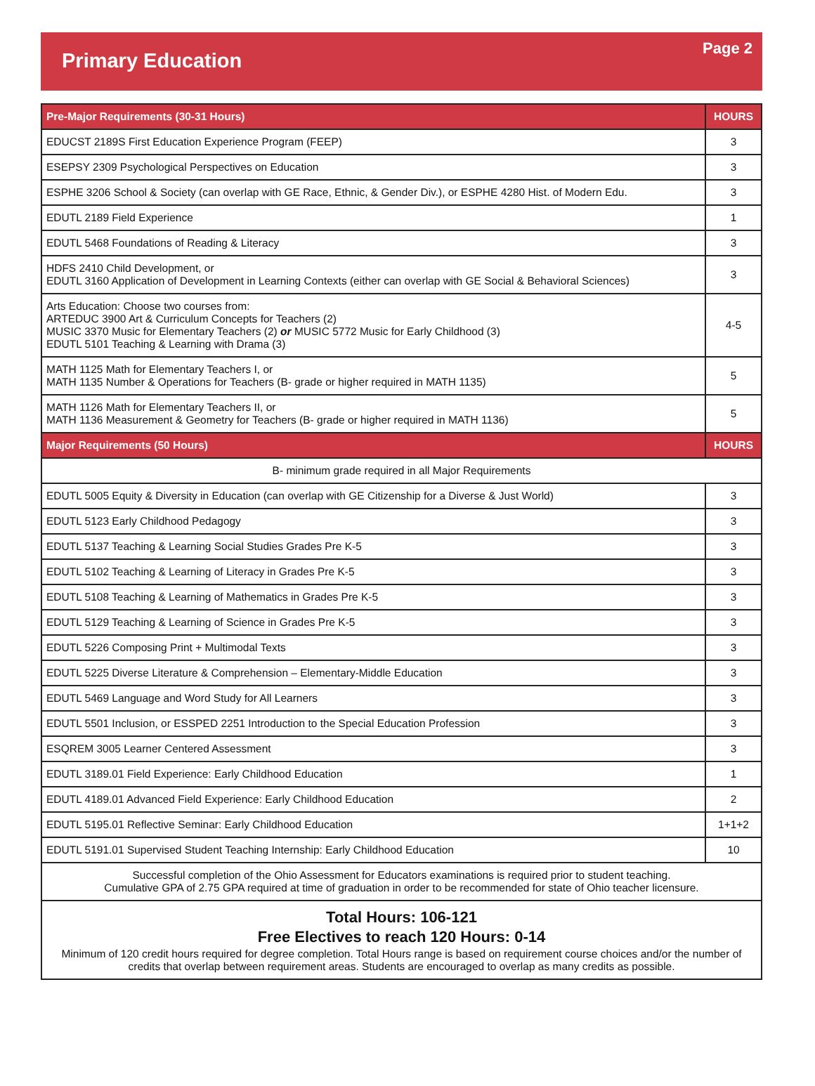Primary Education
Page 2
| Pre-Major Requirements (30-31 Hours) | HOURS |
| --- | --- |
| EDUCST 2189S First Education Experience Program (FEEP) | 3 |
| ESEPSY 2309 Psychological Perspectives on Education | 3 |
| ESPHE 3206 School & Society (can overlap with GE Race, Ethnic, & Gender Div.), or ESPHE 4280 Hist. of Modern Edu. | 3 |
| EDUTL 2189 Field Experience | 1 |
| EDUTL 5468 Foundations of Reading & Literacy | 3 |
| HDFS 2410 Child Development, or EDUTL 3160 Application of Development in Learning Contexts (either can overlap with GE Social & Behavioral Sciences) | 3 |
| Arts Education: Choose two courses from: ARTEDUC 3900 Art & Curriculum Concepts for Teachers (2) MUSIC 3370 Music for Elementary Teachers (2) or MUSIC 5772 Music for Early Childhood (3) EDUTL 5101 Teaching & Learning with Drama (3) | 4-5 |
| MATH 1125 Math for Elementary Teachers I, or MATH 1135 Number & Operations for Teachers (B- grade or higher required in MATH 1135) | 5 |
| MATH 1126 Math for Elementary Teachers II, or MATH 1136 Measurement & Geometry for Teachers (B- grade or higher required in MATH 1136) | 5 |
| Major Requirements (50 Hours) | HOURS |
| B- minimum grade required in all Major Requirements | |
| EDUTL 5005 Equity & Diversity in Education (can overlap with GE Citizenship for a Diverse & Just World) | 3 |
| EDUTL 5123 Early Childhood Pedagogy | 3 |
| EDUTL 5137 Teaching & Learning Social Studies Grades Pre K-5 | 3 |
| EDUTL 5102 Teaching & Learning of Literacy in Grades Pre K-5 | 3 |
| EDUTL 5108 Teaching & Learning of Mathematics in Grades Pre K-5 | 3 |
| EDUTL 5129 Teaching & Learning of Science in Grades Pre K-5 | 3 |
| EDUTL 5226 Composing Print + Multimodal Texts | 3 |
| EDUTL 5225 Diverse Literature & Comprehension – Elementary-Middle Education | 3 |
| EDUTL 5469 Language and Word Study for All Learners | 3 |
| EDUTL 5501 Inclusion, or ESSPED 2251 Introduction to the Special Education Profession | 3 |
| ESQREM 3005 Learner Centered Assessment | 3 |
| EDUTL 3189.01 Field Experience: Early Childhood Education | 1 |
| EDUTL 4189.01 Advanced Field Experience: Early Childhood Education | 2 |
| EDUTL 5195.01 Reflective Seminar: Early Childhood Education | 1+1+2 |
| EDUTL 5191.01 Supervised Student Teaching Internship: Early Childhood Education | 10 |
| Successful completion of the Ohio Assessment for Educators examinations is required prior to student teaching. Cumulative GPA of 2.75 GPA required at time of graduation in order to be recommended for state of Ohio teacher licensure. | |
| Total Hours: 106-121 Free Electives to reach 120 Hours: 0-14 Minimum of 120 credit hours required for degree completion. Total Hours range is based on requirement course choices and/or the number of credits that overlap between requirement areas. Students are encouraged to overlap as many credits as possible. | |